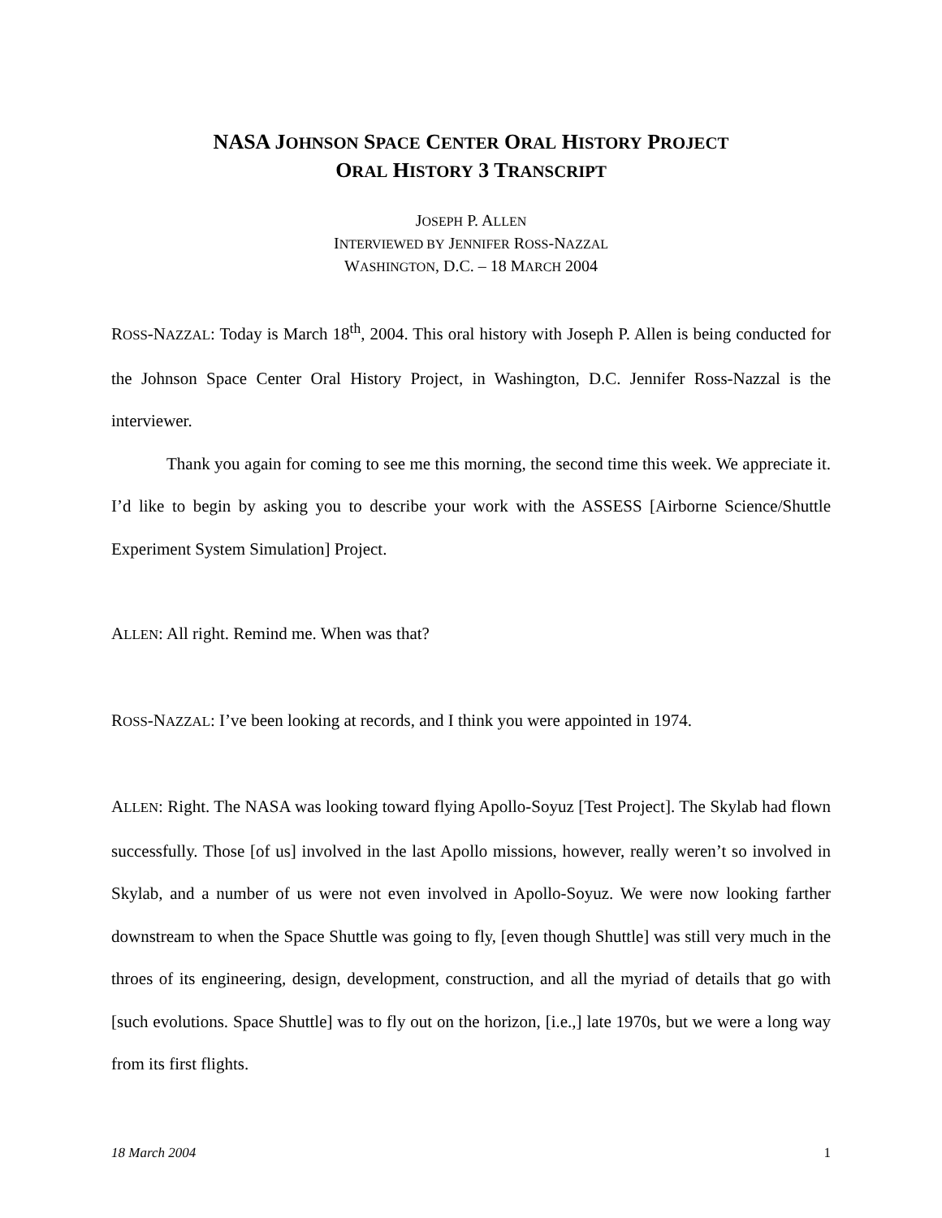NASA JOHNSON SPACE CENTER ORAL HISTORY PROJECT
ORAL HISTORY 3 TRANSCRIPT
JOSEPH P. ALLEN
INTERVIEWED BY JENNIFER ROSS-NAZZAL
WASHINGTON, D.C. – 18 MARCH 2004
ROSS-NAZZAL: Today is March 18<sup>th</sup>, 2004. This oral history with Joseph P. Allen is being conducted for the Johnson Space Center Oral History Project, in Washington, D.C. Jennifer Ross-Nazzal is the interviewer.
Thank you again for coming to see me this morning, the second time this week. We appreciate it. I’d like to begin by asking you to describe your work with the ASSESS [Airborne Science/Shuttle Experiment System Simulation] Project.
ALLEN: All right. Remind me. When was that?
ROSS-NAZZAL: I’ve been looking at records, and I think you were appointed in 1974.
ALLEN: Right. The NASA was looking toward flying Apollo-Soyuz [Test Project]. The Skylab had flown successfully. Those [of us] involved in the last Apollo missions, however, really weren’t so involved in Skylab, and a number of us were not even involved in Apollo-Soyuz. We were now looking farther downstream to when the Space Shuttle was going to fly, [even though Shuttle] was still very much in the throes of its engineering, design, development, construction, and all the myriad of details that go with [such evolutions. Space Shuttle] was to fly out on the horizon, [i.e.,] late 1970s, but we were a long way from its first flights.
18 March 2004 1